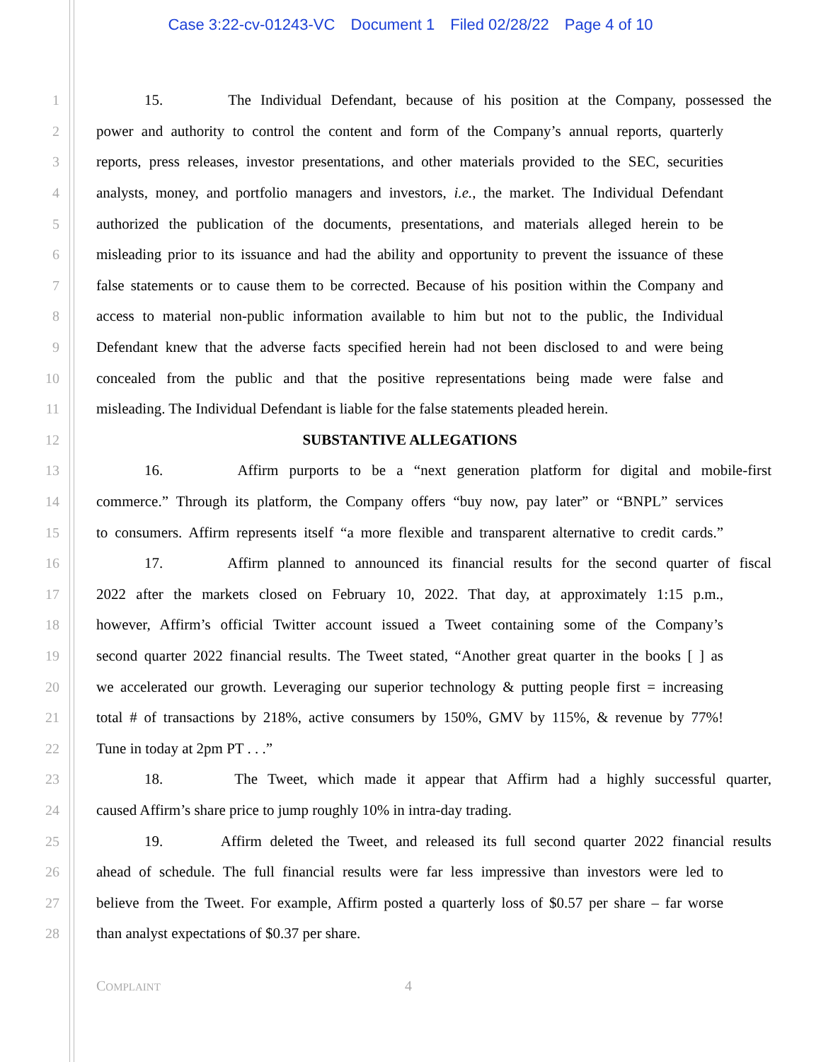Case 3:22-cv-01243-VC Document 1 Filed 02/28/22 Page 4 of 10
1 15. The Individual Defendant, because of his position at the Company, possessed the
2 power and authority to control the content and form of the Company’s annual reports, quarterly
3 reports, press releases, investor presentations, and other materials provided to the SEC, securities
4 analysts, money, and portfolio managers and investors, i.e., the market. The Individual Defendant
5 authorized the publication of the documents, presentations, and materials alleged herein to be
6 misleading prior to its issuance and had the ability and opportunity to prevent the issuance of these
7 false statements or to cause them to be corrected. Because of his position within the Company and
8 access to material non-public information available to him but not to the public, the Individual
9 Defendant knew that the adverse facts specified herein had not been disclosed to and were being
10 concealed from the public and that the positive representations being made were false and
11 misleading. The Individual Defendant is liable for the false statements pleaded herein.
12 SUBSTANTIVE ALLEGATIONS
13 16. Affirm purports to be a “next generation platform for digital and mobile-first
14 commerce.” Through its platform, the Company offers “buy now, pay later” or “BNPL” services
15 to consumers. Affirm represents itself “a more flexible and transparent alternative to credit cards.”
16 17. Affirm planned to announced its financial results for the second quarter of fiscal
17 2022 after the markets closed on February 10, 2022. That day, at approximately 1:15 p.m.,
18 however, Affirm’s official Twitter account issued a Tweet containing some of the Company’s
19 second quarter 2022 financial results. The Tweet stated, “Another great quarter in the books [ ] as
20 we accelerated our growth. Leveraging our superior technology & putting people first = increasing
21 total # of transactions by 218%, active consumers by 150%, GMV by 115%, & revenue by 77%!
22 Tune in today at 2pm PT . . .”
23 18. The Tweet, which made it appear that Affirm had a highly successful quarter,
24 caused Affirm’s share price to jump roughly 10% in intra-day trading.
25 19. Affirm deleted the Tweet, and released its full second quarter 2022 financial results
26 ahead of schedule. The full financial results were far less impressive than investors were led to
27 believe from the Tweet. For example, Affirm posted a quarterly loss of $0.57 per share – far worse
28 than analyst expectations of $0.37 per share.
COMPLAINT
4